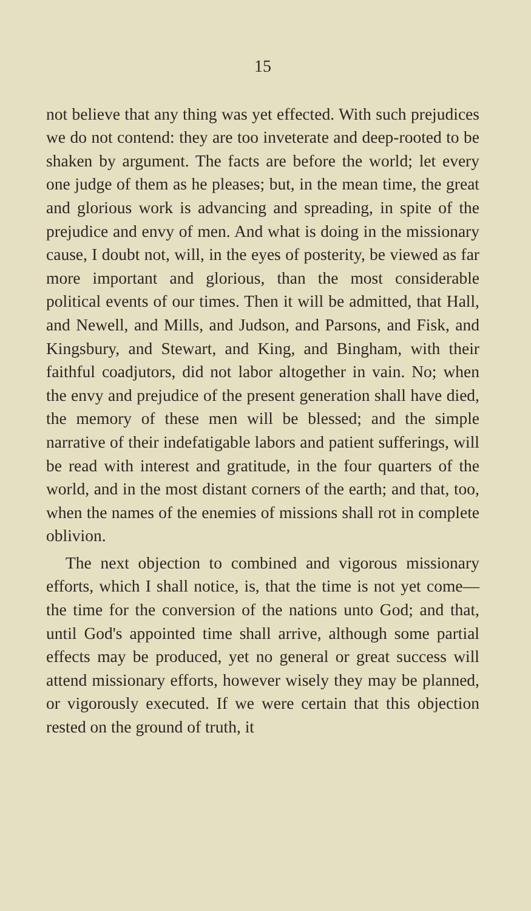15
not believe that any thing was yet effected. With such prejudices we do not contend: they are too inveterate and deep-rooted to be shaken by argument. The facts are before the world; let every one judge of them as he pleases; but, in the mean time, the great and glorious work is advancing and spreading, in spite of the prejudice and envy of men. And what is doing in the missionary cause, I doubt not, will, in the eyes of posterity, be viewed as far more important and glorious, than the most considerable political events of our times. Then it will be admitted, that Hall, and Newell, and Mills, and Judson, and Parsons, and Fisk, and Kingsbury, and Stewart, and King, and Bingham, with their faithful coadjutors, did not labor altogether in vain. No; when the envy and prejudice of the present generation shall have died, the memory of these men will be blessed; and the simple narrative of their indefatigable labors and patient sufferings, will be read with interest and gratitude, in the four quarters of the world, and in the most distant corners of the earth; and that, too, when the names of the enemies of missions shall rot in complete oblivion.
The next objection to combined and vigorous missionary efforts, which I shall notice, is, that the time is not yet come—the time for the conversion of the nations unto God; and that, until God's appointed time shall arrive, although some partial effects may be produced, yet no general or great success will attend missionary efforts, however wisely they may be planned, or vigorously executed. If we were certain that this objection rested on the ground of truth, it